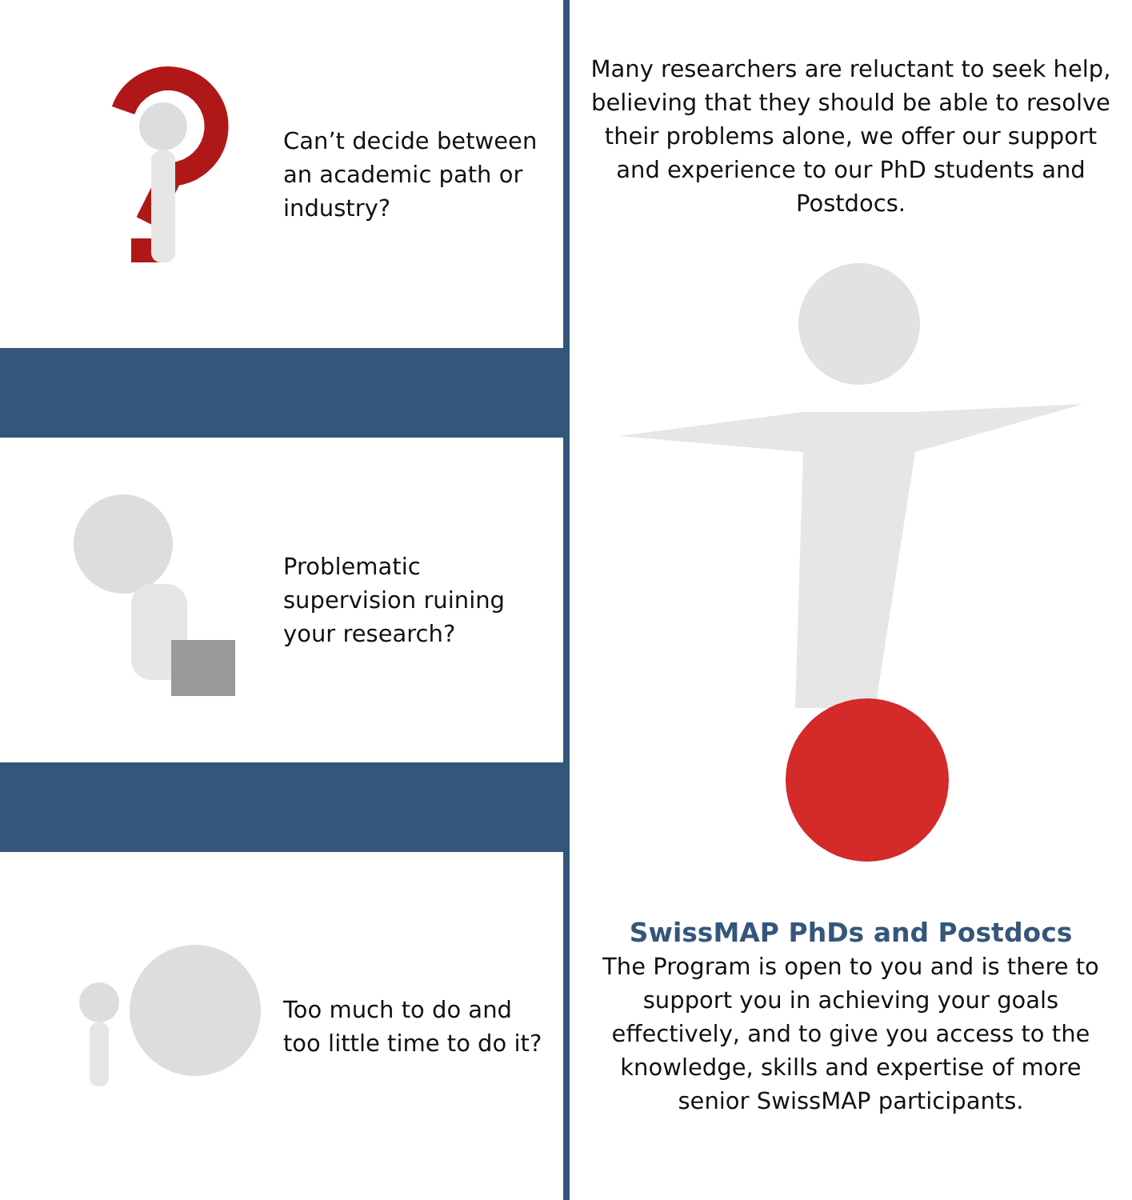Can’t decide between an academic path or industry?
Problematic supervision ruining your research?
Too much to do and too little time to do it?
Many researchers are reluctant to seek help, believing that they should be able to resolve their problems alone, we offer our support and experience to our PhD students and Postdocs.
SwissMAP PhDs and Postdocs
The Program is open to you and is there to support you in achieving your goals effectively, and to give you access to the knowledge, skills and expertise of more senior SwissMAP participants.